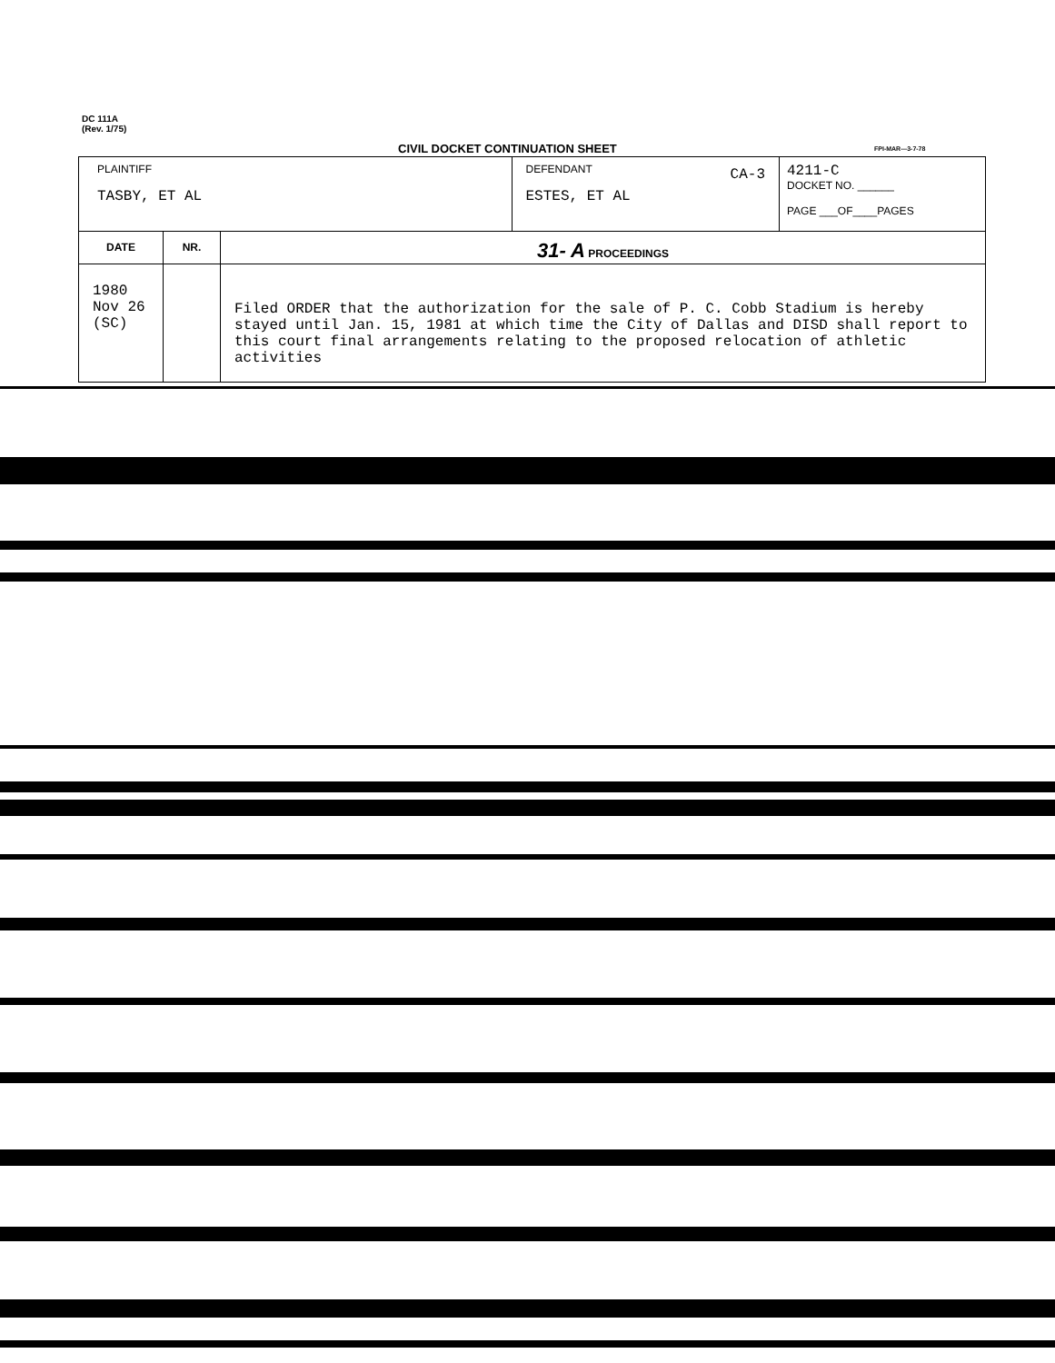DC 111A
(Rev. 1/75)
CIVIL DOCKET CONTINUATION SHEET
FPI-MAR—3-7-78
| PLAINTIFF TASBY, ET AL | | | DEFENDANT ESTES, ET AL CA-3 | 4211-C DOCKET NO. ______ PAGE ___OF____PAGES |
| DATE | NR. | 31- A PROCEEDINGS | | |
| 1980 Nov 26 (SC) | | Filed ORDER that the authorization for the sale of P. C. Cobb Stadium is hereby stayed until Jan. 15, 1981 at which time the City of Dallas and DISD shall report to this court final arrangements relating to the proposed relocation of athletic activities | | |